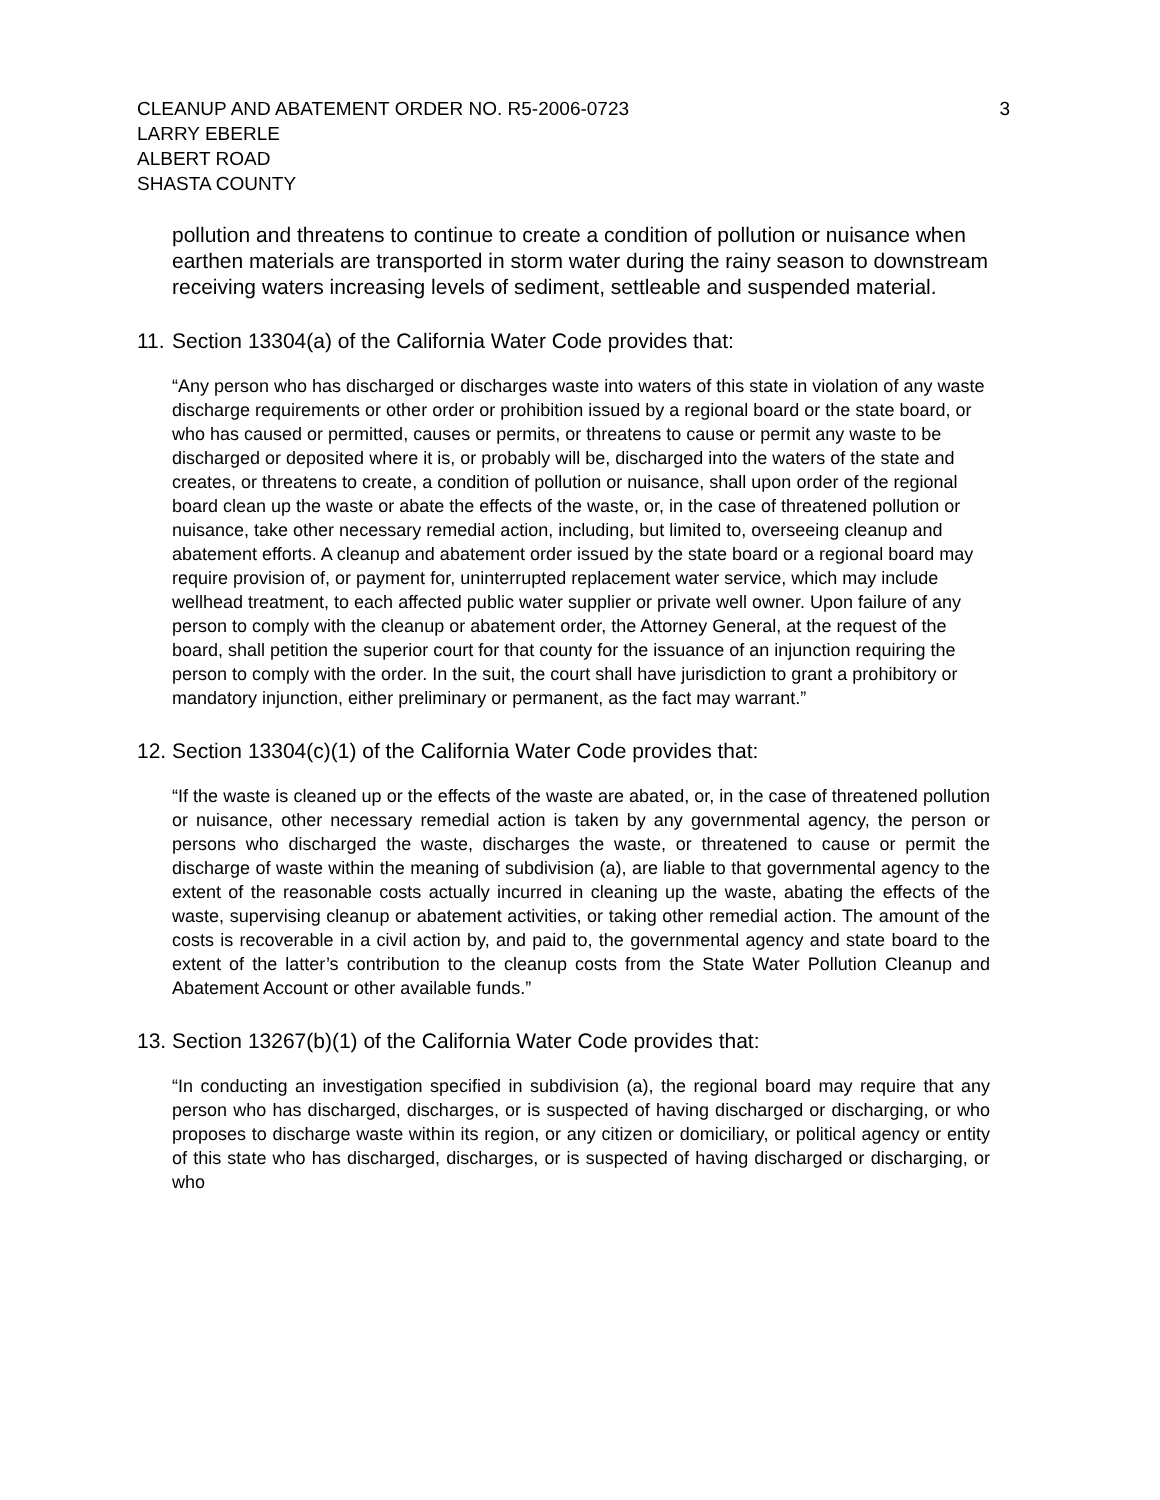CLEANUP AND ABATEMENT ORDER NO. R5-2006-0723
LARRY EBERLE
ALBERT ROAD
SHASTA COUNTY
3
pollution and threatens to continue to create a condition of pollution or nuisance when earthen materials are transported in storm water during the rainy season to downstream receiving waters increasing levels of sediment, settleable and suspended material.
11. Section 13304(a) of the California Water Code provides that:
“Any person who has discharged or discharges waste into waters of this state in violation of any waste discharge requirements or other order or prohibition issued by a regional board or the state board, or who has caused or permitted, causes or permits, or threatens to cause or permit any waste to be discharged or deposited where it is, or probably will be, discharged into the waters of the state and creates, or threatens to create, a condition of pollution or nuisance, shall upon order of the regional board clean up the waste or abate the effects of the waste, or, in the case of threatened pollution or nuisance, take other necessary remedial action, including, but limited to, overseeing cleanup and abatement efforts. A cleanup and abatement order issued by the state board or a regional board may require provision of, or payment for, uninterrupted replacement water service, which may include wellhead treatment, to each affected public water supplier or private well owner. Upon failure of any person to comply with the cleanup or abatement order, the Attorney General, at the request of the board, shall petition the superior court for that county for the issuance of an injunction requiring the person to comply with the order. In the suit, the court shall have jurisdiction to grant a prohibitory or mandatory injunction, either preliminary or permanent, as the fact may warrant.”
12. Section 13304(c)(1) of the California Water Code provides that:
“If the waste is cleaned up or the effects of the waste are abated, or, in the case of threatened pollution or nuisance, other necessary remedial action is taken by any governmental agency, the person or persons who discharged the waste, discharges the waste, or threatened to cause or permit the discharge of waste within the meaning of subdivision (a), are liable to that governmental agency to the extent of the reasonable costs actually incurred in cleaning up the waste, abating the effects of the waste, supervising cleanup or abatement activities, or taking other remedial action. The amount of the costs is recoverable in a civil action by, and paid to, the governmental agency and state board to the extent of the latter’s contribution to the cleanup costs from the State Water Pollution Cleanup and Abatement Account or other available funds.”
13. Section 13267(b)(1) of the California Water Code provides that:
“In conducting an investigation specified in subdivision (a), the regional board may require that any person who has discharged, discharges, or is suspected of having discharged or discharging, or who proposes to discharge waste within its region, or any citizen or domiciliary, or political agency or entity of this state who has discharged, discharges, or is suspected of having discharged or discharging, or who